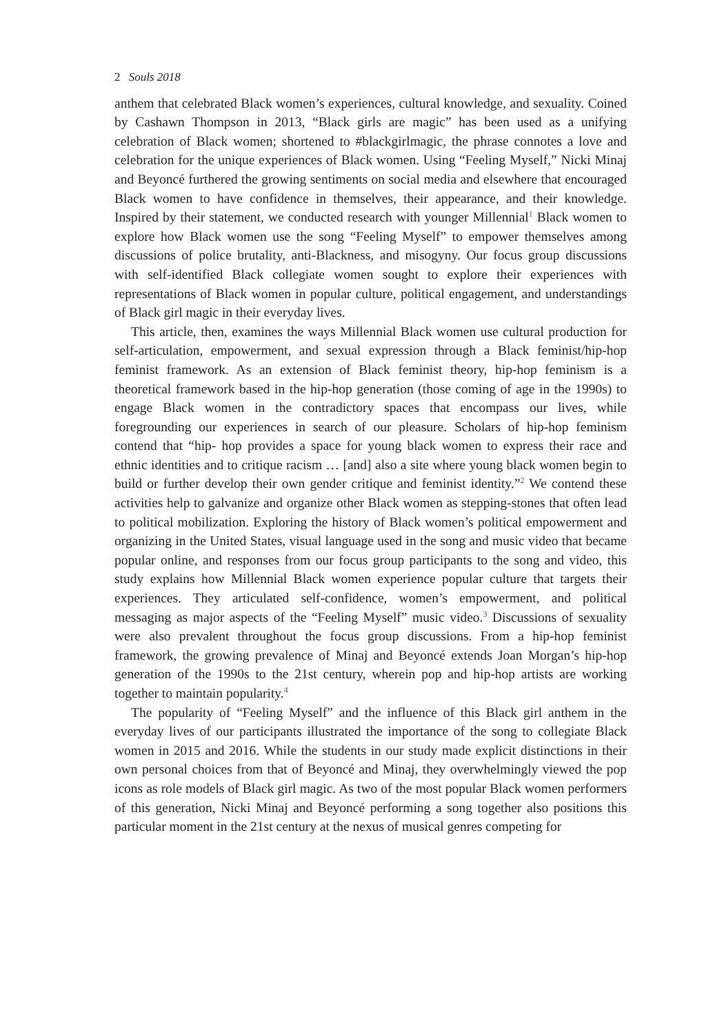2 Souls 2018
anthem that celebrated Black women’s experiences, cultural knowledge, and sexuality. Coined by Cashawn Thompson in 2013, “Black girls are magic” has been used as a unifying celebration of Black women; shortened to #blackgirlmagic, the phrase connotes a love and celebration for the unique experiences of Black women. Using “Feeling Myself,” Nicki Minaj and Beyoncé furthered the growing sentiments on social media and elsewhere that encouraged Black women to have confidence in themselves, their appearance, and their knowledge. Inspired by their statement, we conducted research with younger Millennial<sup>1</sup> Black women to explore how Black women use the song “Feeling Myself” to empower themselves among discussions of police brutality, anti-Blackness, and misogyny. Our focus group discussions with self-identified Black collegiate women sought to explore their experiences with representations of Black women in popular culture, political engagement, and understandings of Black girl magic in their everyday lives.
This article, then, examines the ways Millennial Black women use cultural production for self-articulation, empowerment, and sexual expression through a Black feminist/hip-hop feminist framework. As an extension of Black feminist theory, hip-hop feminism is a theoretical framework based in the hip-hop generation (those coming of age in the 1990s) to engage Black women in the contradictory spaces that encompass our lives, while foregrounding our experiences in search of our pleasure. Scholars of hip-hop feminism contend that “hip- hop provides a space for young black women to express their race and ethnic identities and to critique racism … [and] also a site where young black women begin to build or further develop their own gender critique and feminist identity.”<sup>2</sup> We contend these activities help to galvanize and organize other Black women as stepping-stones that often lead to political mobilization. Exploring the history of Black women’s political empowerment and organizing in the United States, visual language used in the song and music video that became popular online, and responses from our focus group participants to the song and video, this study explains how Millennial Black women experience popular culture that targets their experiences. They articulated self-confidence, women’s empowerment, and political messaging as major aspects of the “Feeling Myself” music video.<sup>3</sup> Discussions of sexuality were also prevalent throughout the focus group discussions. From a hip-hop feminist framework, the growing prevalence of Minaj and Beyoncé extends Joan Morgan’s hip-hop generation of the 1990s to the 21st century, wherein pop and hip-hop artists are working together to maintain popularity.<sup>4</sup>
The popularity of “Feeling Myself” and the influence of this Black girl anthem in the everyday lives of our participants illustrated the importance of the song to collegiate Black women in 2015 and 2016. While the students in our study made explicit distinctions in their own personal choices from that of Beyoncé and Minaj, they overwhelmingly viewed the pop icons as role models of Black girl magic. As two of the most popular Black women performers of this generation, Nicki Minaj and Beyoncé performing a song together also positions this particular moment in the 21st century at the nexus of musical genres competing for